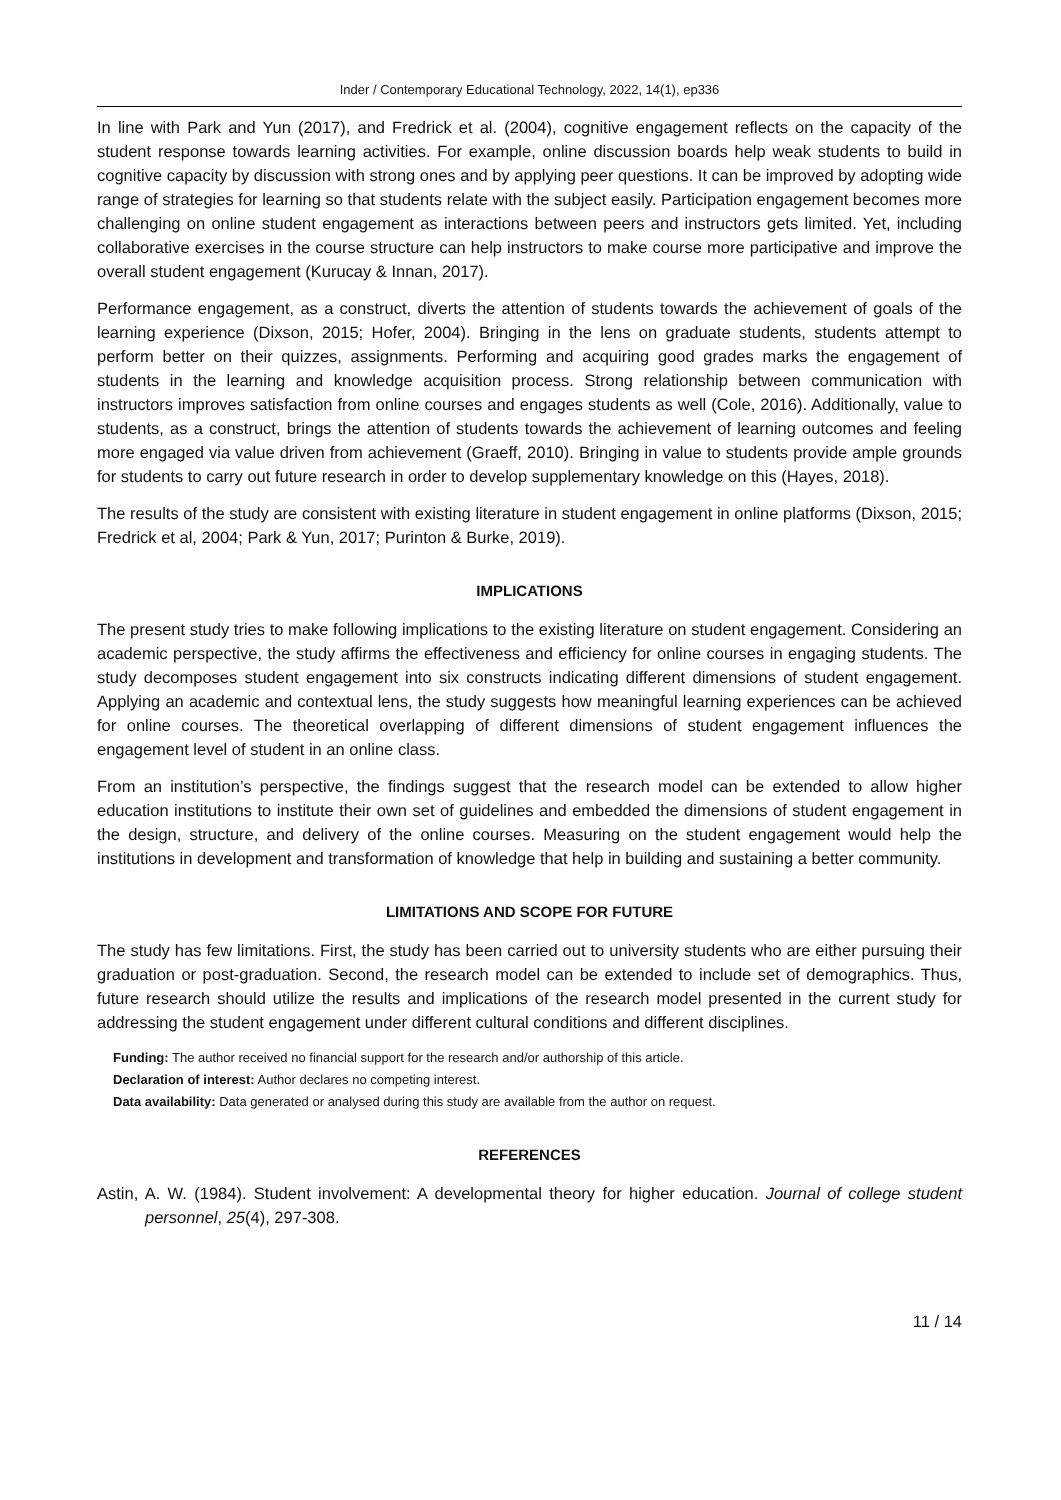Inder / Contemporary Educational Technology, 2022, 14(1), ep336
In line with Park and Yun (2017), and Fredrick et al. (2004), cognitive engagement reflects on the capacity of the student response towards learning activities. For example, online discussion boards help weak students to build in cognitive capacity by discussion with strong ones and by applying peer questions. It can be improved by adopting wide range of strategies for learning so that students relate with the subject easily. Participation engagement becomes more challenging on online student engagement as interactions between peers and instructors gets limited. Yet, including collaborative exercises in the course structure can help instructors to make course more participative and improve the overall student engagement (Kurucay & Innan, 2017).
Performance engagement, as a construct, diverts the attention of students towards the achievement of goals of the learning experience (Dixson, 2015; Hofer, 2004). Bringing in the lens on graduate students, students attempt to perform better on their quizzes, assignments. Performing and acquiring good grades marks the engagement of students in the learning and knowledge acquisition process. Strong relationship between communication with instructors improves satisfaction from online courses and engages students as well (Cole, 2016). Additionally, value to students, as a construct, brings the attention of students towards the achievement of learning outcomes and feeling more engaged via value driven from achievement (Graeff, 2010). Bringing in value to students provide ample grounds for students to carry out future research in order to develop supplementary knowledge on this (Hayes, 2018).
The results of the study are consistent with existing literature in student engagement in online platforms (Dixson, 2015; Fredrick et al, 2004; Park & Yun, 2017; Purinton & Burke, 2019).
IMPLICATIONS
The present study tries to make following implications to the existing literature on student engagement. Considering an academic perspective, the study affirms the effectiveness and efficiency for online courses in engaging students. The study decomposes student engagement into six constructs indicating different dimensions of student engagement. Applying an academic and contextual lens, the study suggests how meaningful learning experiences can be achieved for online courses. The theoretical overlapping of different dimensions of student engagement influences the engagement level of student in an online class.
From an institution’s perspective, the findings suggest that the research model can be extended to allow higher education institutions to institute their own set of guidelines and embedded the dimensions of student engagement in the design, structure, and delivery of the online courses. Measuring on the student engagement would help the institutions in development and transformation of knowledge that help in building and sustaining a better community.
LIMITATIONS AND SCOPE FOR FUTURE
The study has few limitations. First, the study has been carried out to university students who are either pursuing their graduation or post-graduation. Second, the research model can be extended to include set of demographics. Thus, future research should utilize the results and implications of the research model presented in the current study for addressing the student engagement under different cultural conditions and different disciplines.
Funding: The author received no financial support for the research and/or authorship of this article.
Declaration of interest: Author declares no competing interest.
Data availability: Data generated or analysed during this study are available from the author on request.
REFERENCES
Astin, A. W. (1984). Student involvement: A developmental theory for higher education. Journal of college student personnel, 25(4), 297-308.
11 / 14